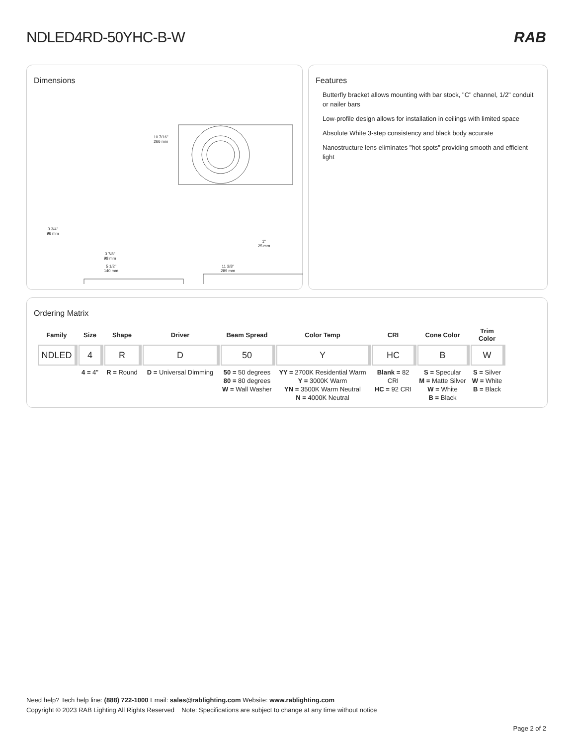NDLED4RD-50YHC-B-W RAB
Dimensions
10 7/16"
266 mm
3 3/4"
96 mm
3 7/8"
98 mm
5 1/2"
140 mm
11 3/8"
289 mm
1"
25 mm
Features
Butterfly bracket allows mounting with bar stock, "C" channel, 1/2" conduit or nailer bars
Low-profile design allows for installation in ceilings with limited space
Absolute White 3-step consistency and black body accurate
Nanostructure lens eliminates "hot spots" providing smooth and efficient light
Ordering Matrix
| Family | Size | Shape | Driver | Beam Spread | Color Temp | CRI | Cone Color | Trim Color |
| --- | --- | --- | --- | --- | --- | --- | --- | --- |
| NDLED | 4 | R | D | 50 | Y | HC | B | W |
| | 4 = 4" | R = Round | D = Universal Dimming | 50 = 50 degrees 80 = 80 degrees W = Wall Washer | YY = 2700K Residential Warm Y = 3000K Warm YN = 3500K Warm Neutral N = 4000K Neutral | Blank = 82 CRI HC = 92 CRI | S = Specular M = Matte Silver W = White B = Black | S = Silver W = White B = Black |
Need help? Tech help line: (888) 722-1000 Email: sales@rablighting.com Website: www.rablighting.com
Copyright © 2023 RAB Lighting All Rights Reserved Note: Specifications are subject to change at any time without notice
Page 2 of 2